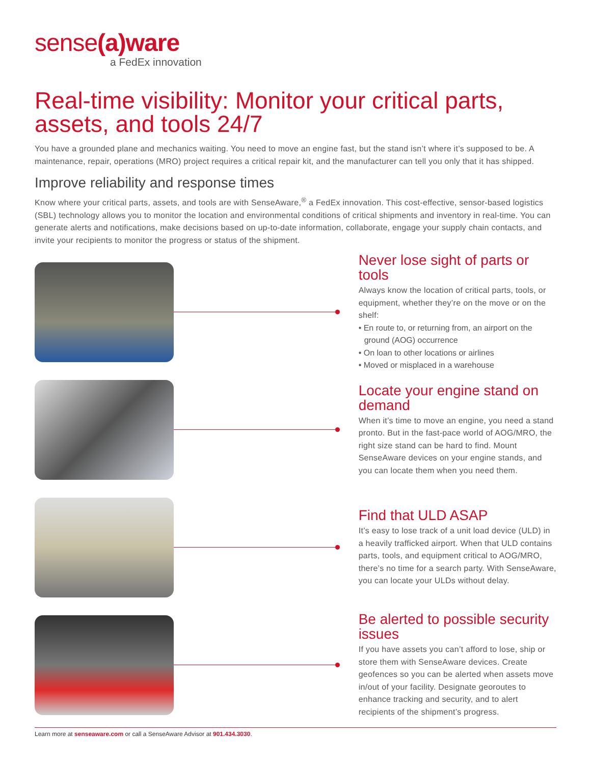sense(a)ware
a FedEx innovation
Real-time visibility: Monitor your critical parts, assets, and tools 24/7
You have a grounded plane and mechanics waiting. You need to move an engine fast, but the stand isn’t where it’s supposed to be. A maintenance, repair, operations (MRO) project requires a critical repair kit, and the manufacturer can tell you only that it has shipped.
Improve reliability and response times
Know where your critical parts, assets, and tools are with SenseAware,<sup>®</sup> a FedEx innovation. This cost-effective, sensor-based logistics (SBL) technology allows you to monitor the location and environmental conditions of critical shipments and inventory in real-time. You can generate alerts and notifications, make decisions based on up-to-date information, collaborate, engage your supply chain contacts, and invite your recipients to monitor the progress or status of the shipment.
Never lose sight of parts or tools
Always know the location of critical parts, tools, or equipment, whether they’re on the move or on the shelf:
• En route to, or returning from, an airport on the ground (AOG) occurrence
• On loan to other locations or airlines
• Moved or misplaced in a warehouse
Locate your engine stand on demand
When it’s time to move an engine, you need a stand pronto. But in the fast-pace world of AOG/MRO, the right size stand can be hard to find. Mount SenseAware devices on your engine stands, and you can locate them when you need them.
Find that ULD ASAP
It’s easy to lose track of a unit load device (ULD) in a heavily trafficked airport. When that ULD contains parts, tools, and equipment critical to AOG/MRO, there’s no time for a search party. With SenseAware, you can locate your ULDs without delay.
Be alerted to possible security issues
If you have assets you can’t afford to lose, ship or store them with SenseAware devices. Create geofences so you can be alerted when assets move in/out of your facility. Designate georoutes to enhance tracking and security, and to alert recipients of the shipment’s progress.
Learn more at senseaware.com or call a SenseAware Advisor at 901.434.3030.